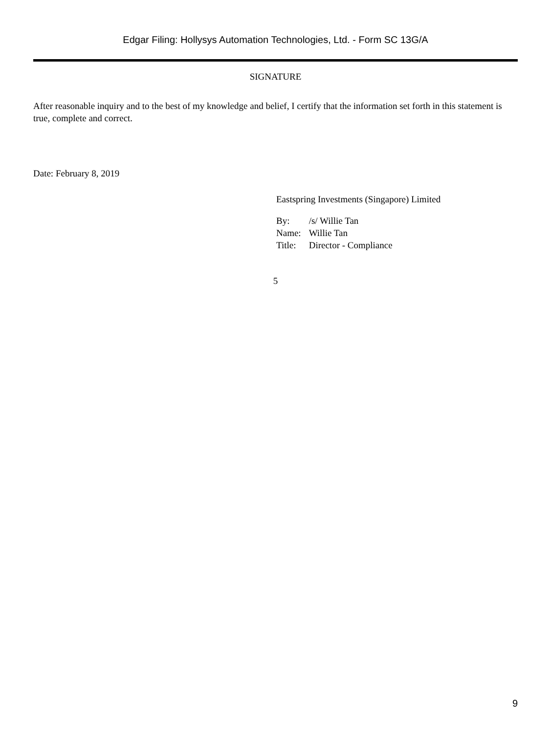Edgar Filing: Hollysys Automation Technologies, Ltd. - Form SC 13G/A
SIGNATURE
After reasonable inquiry and to the best of my knowledge and belief, I certify that the information set forth in this statement is true, complete and correct.
Date: February 8, 2019
Eastspring Investments (Singapore) Limited
| By: | /s/ Willie Tan |
| Name: | Willie Tan |
| Title: | Director - Compliance |
5
9